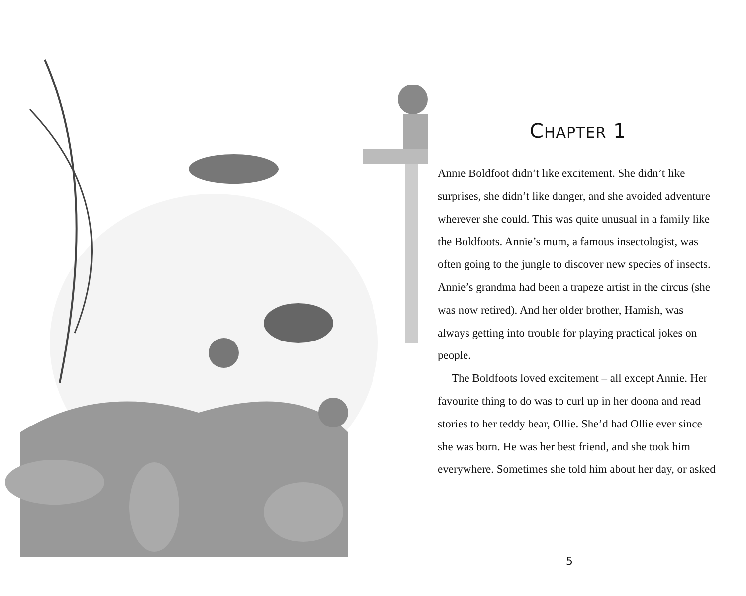CHAPTER 1
Annie Boldfoot didn’t like excitement. She didn’t like surprises, she didn’t like danger, and she avoided adventure wherever she could. This was quite unusual in a family like the Boldfoots. Annie’s mum, a famous insectologist, was often going to the jungle to discover new species of insects. Annie’s grandma had been a trapeze artist in the circus (she was now retired). And her older brother, Hamish, was always getting into trouble for playing practical jokes on people.
The Boldfoots loved excitement – all except Annie. Her favourite thing to do was to curl up in her doona and read stories to her teddy bear, Ollie. She’d had Ollie ever since she was born. He was her best friend, and she took him everywhere. Sometimes she told him about her day, or asked
5